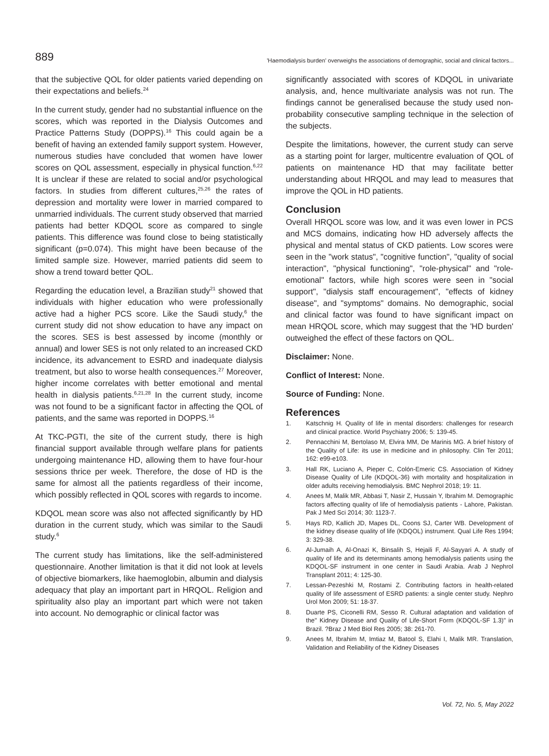889 'Haemodialysis burden' overweighs the associations of demographic, social and clinical factors...
that the subjective QOL for older patients varied depending on their expectations and beliefs.<sup>24</sup>
In the current study, gender had no substantial influence on the scores, which was reported in the Dialysis Outcomes and Practice Patterns Study (DOPPS).<sup>16</sup> This could again be a benefit of having an extended family support system. However, numerous studies have concluded that women have lower scores on QOL assessment, especially in physical function.<sup>6,22</sup> It is unclear if these are related to social and/or psychological factors. In studies from different cultures,<sup>25,26</sup> the rates of depression and mortality were lower in married compared to unmarried individuals. The current study observed that married patients had better KDQOL score as compared to single patients. This difference was found close to being statistically significant (p=0.074). This might have been because of the limited sample size. However, married patients did seem to show a trend toward better QOL.
Regarding the education level, a Brazilian study<sup>21</sup> showed that individuals with higher education who were professionally active had a higher PCS score. Like the Saudi study,<sup>6</sup> the current study did not show education to have any impact on the scores. SES is best assessed by income (monthly or annual) and lower SES is not only related to an increased CKD incidence, its advancement to ESRD and inadequate dialysis treatment, but also to worse health consequences.<sup>27</sup> Moreover, higher income correlates with better emotional and mental health in dialysis patients.<sup>6,21,28</sup> In the current study, income was not found to be a significant factor in affecting the QOL of patients, and the same was reported in DOPPS.<sup>16</sup>
At TKC-PGTI, the site of the current study, there is high financial support available through welfare plans for patients undergoing maintenance HD, allowing them to have four-hour sessions thrice per week. Therefore, the dose of HD is the same for almost all the patients regardless of their income, which possibly reflected in QOL scores with regards to income.
KDQOL mean score was also not affected significantly by HD duration in the current study, which was similar to the Saudi study.<sup>6</sup>
The current study has limitations, like the self-administered questionnaire. Another limitation is that it did not look at levels of objective biomarkers, like haemoglobin, albumin and dialysis adequacy that play an important part in HRQOL. Religion and spirituality also play an important part which were not taken into account. No demographic or clinical factor was
significantly associated with scores of KDQOL in univariate analysis, and, hence multivariate analysis was not run. The findings cannot be generalised because the study used non-probability consecutive sampling technique in the selection of the subjects.
Despite the limitations, however, the current study can serve as a starting point for larger, multicentre evaluation of QOL of patients on maintenance HD that may facilitate better understanding about HRQOL and may lead to measures that improve the QOL in HD patients.
Conclusion
Overall HRQOL score was low, and it was even lower in PCS and MCS domains, indicating how HD adversely affects the physical and mental status of CKD patients. Low scores were seen in the "work status", "cognitive function", "quality of social interaction", "physical functioning", "role-physical" and "role-emotional" factors, while high scores were seen in "social support", "dialysis staff encouragement", "effects of kidney disease", and "symptoms" domains. No demographic, social and clinical factor was found to have significant impact on mean HRQOL score, which may suggest that the 'HD burden' outweighed the effect of these factors on QOL.
Disclaimer: None.
Conflict of Interest: None.
Source of Funding: None.
References
1. Katschnig H. Quality of life in mental disorders: challenges for research and clinical practice. World Psychiatry 2006; 5: 139-45.
2. Pennacchini M, Bertolaso M, Elvira MM, De Marinis MG. A brief history of the Quality of Life: its use in medicine and in philosophy. Clin Ter 2011; 162: e99-e103.
3. Hall RK, Luciano A, Pieper C, Colón-Emeric CS. Association of Kidney Disease Quality of Life (KDQOL-36) with mortality and hospitalization in older adults receiving hemodialysis. BMC Nephrol 2018; 19: 11.
4. Anees M, Malik MR, Abbasi T, Nasir Z, Hussain Y, Ibrahim M. Demographic factors affecting quality of life of hemodialysis patients - Lahore, Pakistan. Pak J Med Sci 2014; 30: 1123-7.
5. Hays RD, Kallich JD, Mapes DL, Coons SJ, Carter WB. Development of the kidney disease quality of life (KDQOL) instrument. Qual Life Res 1994; 3: 329-38.
6. Al-Jumaih A, Al-Onazi K, Binsalih S, Hejaili F, Al-Sayyari A. A study of quality of life and its determinants among hemodialysis patients using the KDQOL-SF instrument in one center in Saudi Arabia. Arab J Nephrol Transplant 2011; 4: 125-30.
7. Lessan-Pezeshki M, Rostami Z. Contributing factors in health-related quality of life assessment of ESRD patients: a single center study. Nephro Urol Mon 2009; 51: 18-37.
8. Duarte PS, Ciconelli RM, Sesso R. Cultural adaptation and validation of the" Kidney Disease and Quality of Life-Short Form (KDQOL-SF 1.3)" in Brazil. ?Braz J Med Biol Res 2005; 38: 261-70.
9. Anees M, Ibrahim M, Imtiaz M, Batool S, Elahi I, Malik MR. Translation, Validation and Reliability of the Kidney Diseases
Vol. 72, No. 5, May 2022